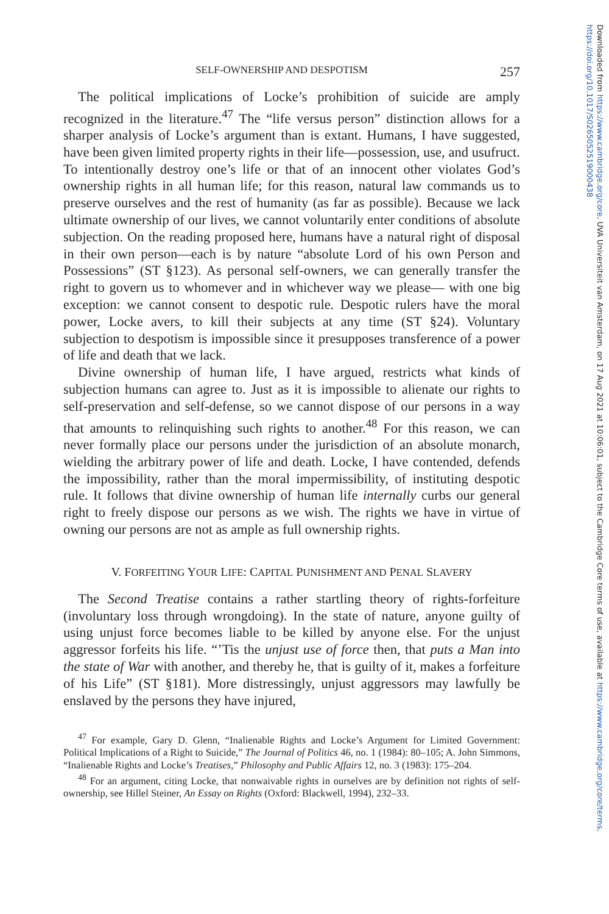SELF-OWNERSHIP AND DESPOTISM 257
The political implications of Locke’s prohibition of suicide are amply recognized in the literature.<sup>47</sup> The “life versus person” distinction allows for a sharper analysis of Locke’s argument than is extant. Humans, I have suggested, have been given limited property rights in their life—possession, use, and usufruct. To intentionally destroy one’s life or that of an innocent other violates God’s ownership rights in all human life; for this reason, natural law commands us to preserve ourselves and the rest of humanity (as far as possible). Because we lack ultimate ownership of our lives, we cannot voluntarily enter conditions of absolute subjection. On the reading proposed here, humans have a natural right of disposal in their own person—each is by nature “absolute Lord of his own Person and Possessions” (ST §123). As personal self-owners, we can generally transfer the right to govern us to whomever and in whichever way we please— with one big exception: we cannot consent to despotic rule. Despotic rulers have the moral power, Locke avers, to kill their subjects at any time (ST §24). Voluntary subjection to despotism is impossible since it presupposes transference of a power of life and death that we lack.
Divine ownership of human life, I have argued, restricts what kinds of subjection humans can agree to. Just as it is impossible to alienate our rights to self-preservation and self-defense, so we cannot dispose of our persons in a way that amounts to relinquishing such rights to another.<sup>48</sup> For this reason, we can never formally place our persons under the jurisdiction of an absolute monarch, wielding the arbitrary power of life and death. Locke, I have contended, defends the impossibility, rather than the moral impermissibility, of instituting despotic rule. It follows that divine ownership of human life internally curbs our general right to freely dispose our persons as we wish. The rights we have in virtue of owning our persons are not as ample as full ownership rights.
V. FORFEITING YOUR LIFE: CAPITAL PUNISHMENT AND PENAL SLAVERY
The Second Treatise contains a rather startling theory of rights-forfeiture (involuntary loss through wrongdoing). In the state of nature, anyone guilty of using unjust force becomes liable to be killed by anyone else. For the unjust aggressor forfeits his life. “’Tis the unjust use of force then, that puts a Man into the state of War with another, and thereby he, that is guilty of it, makes a forfeiture of his Life” (ST §181). More distressingly, unjust aggressors may lawfully be enslaved by the persons they have injured,
<sup>47</sup> For example, Gary D. Glenn, “Inalienable Rights and Locke’s Argument for Limited Government: Political Implications of a Right to Suicide,” The Journal of Politics 46, no. 1 (1984): 80–105; A. John Simmons, “Inalienable Rights and Locke’s Treatises,” Philosophy and Public Affairs 12, no. 3 (1983): 175–204.
<sup>48</sup> For an argument, citing Locke, that nonwaivable rights in ourselves are by definition not rights of self-ownership, see Hillel Steiner, An Essay on Rights (Oxford: Blackwell, 1994), 232–33.
Downloaded from https://www.cambridge.org/core. UVA Universiteit van Amsterdam, on 17 Aug 2021 at 10:06:01, subject to the Cambridge Core terms of use, available at https://www.cambridge.org/core/terms. https://doi.org/10.1017/S0265052519000438